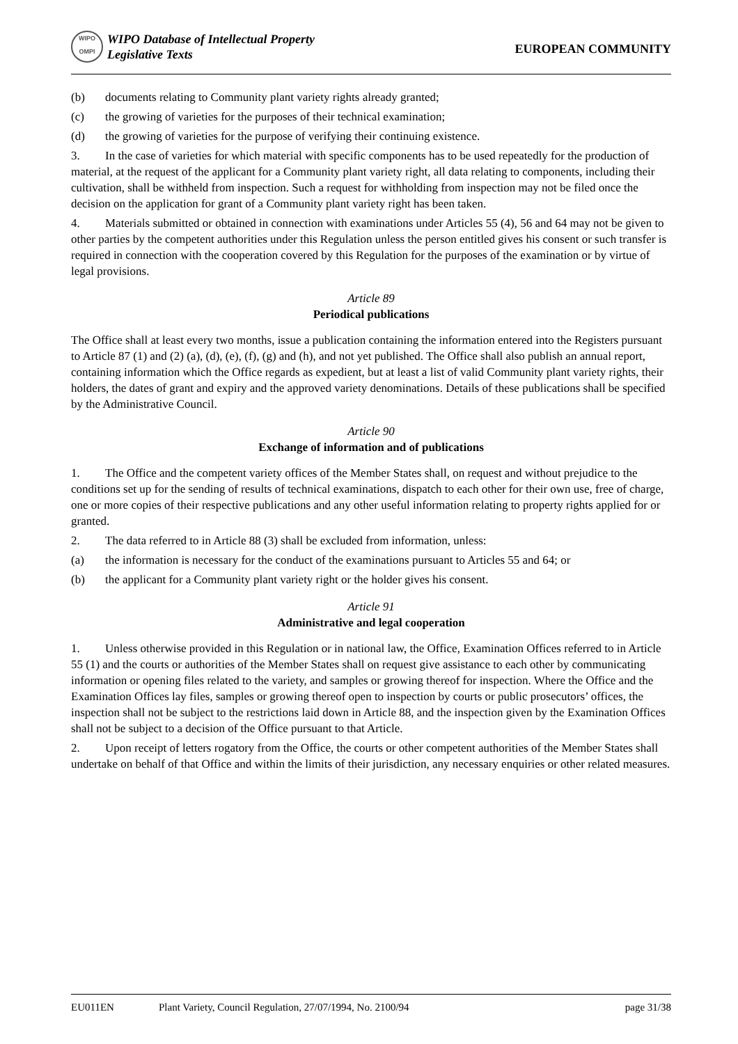WIPO
OMPI WIPO Database of Intellectual Property
Legislative Texts
EUROPEAN COMMUNITY
(b) documents relating to Community plant variety rights already granted;
(c) the growing of varieties for the purposes of their technical examination;
(d) the growing of varieties for the purpose of verifying their continuing existence.
3. In the case of varieties for which material with specific components has to be used repeatedly for the production of material, at the request of the applicant for a Community plant variety right, all data relating to components, including their cultivation, shall be withheld from inspection. Such a request for withholding from inspection may not be filed once the decision on the application for grant of a Community plant variety right has been taken.
4. Materials submitted or obtained in connection with examinations under Articles 55 (4), 56 and 64 may not be given to other parties by the competent authorities under this Regulation unless the person entitled gives his consent or such transfer is required in connection with the cooperation covered by this Regulation for the purposes of the examination or by virtue of legal provisions.
Article 89
Periodical publications
The Office shall at least every two months, issue a publication containing the information entered into the Registers pursuant to Article 87 (1) and (2) (a), (d), (e), (f), (g) and (h), and not yet published. The Office shall also publish an annual report, containing information which the Office regards as expedient, but at least a list of valid Community plant variety rights, their holders, the dates of grant and expiry and the approved variety denominations. Details of these publications shall be specified by the Administrative Council.
Article 90
Exchange of information and of publications
1. The Office and the competent variety offices of the Member States shall, on request and without prejudice to the conditions set up for the sending of results of technical examinations, dispatch to each other for their own use, free of charge, one or more copies of their respective publications and any other useful information relating to property rights applied for or granted.
2. The data referred to in Article 88 (3) shall be excluded from information, unless:
(a) the information is necessary for the conduct of the examinations pursuant to Articles 55 and 64; or
(b) the applicant for a Community plant variety right or the holder gives his consent.
Article 91
Administrative and legal cooperation
1. Unless otherwise provided in this Regulation or in national law, the Office, Examination Offices referred to in Article 55 (1) and the courts or authorities of the Member States shall on request give assistance to each other by communicating information or opening files related to the variety, and samples or growing thereof for inspection. Where the Office and the Examination Offices lay files, samples or growing thereof open to inspection by courts or public prosecutors’ offices, the inspection shall not be subject to the restrictions laid down in Article 88, and the inspection given by the Examination Offices shall not be subject to a decision of the Office pursuant to that Article.
2. Upon receipt of letters rogatory from the Office, the courts or other competent authorities of the Member States shall undertake on behalf of that Office and within the limits of their jurisdiction, any necessary enquiries or other related measures.
EU011EN Plant Variety, Council Regulation, 27/07/1994, No. 2100/94 page 31/38